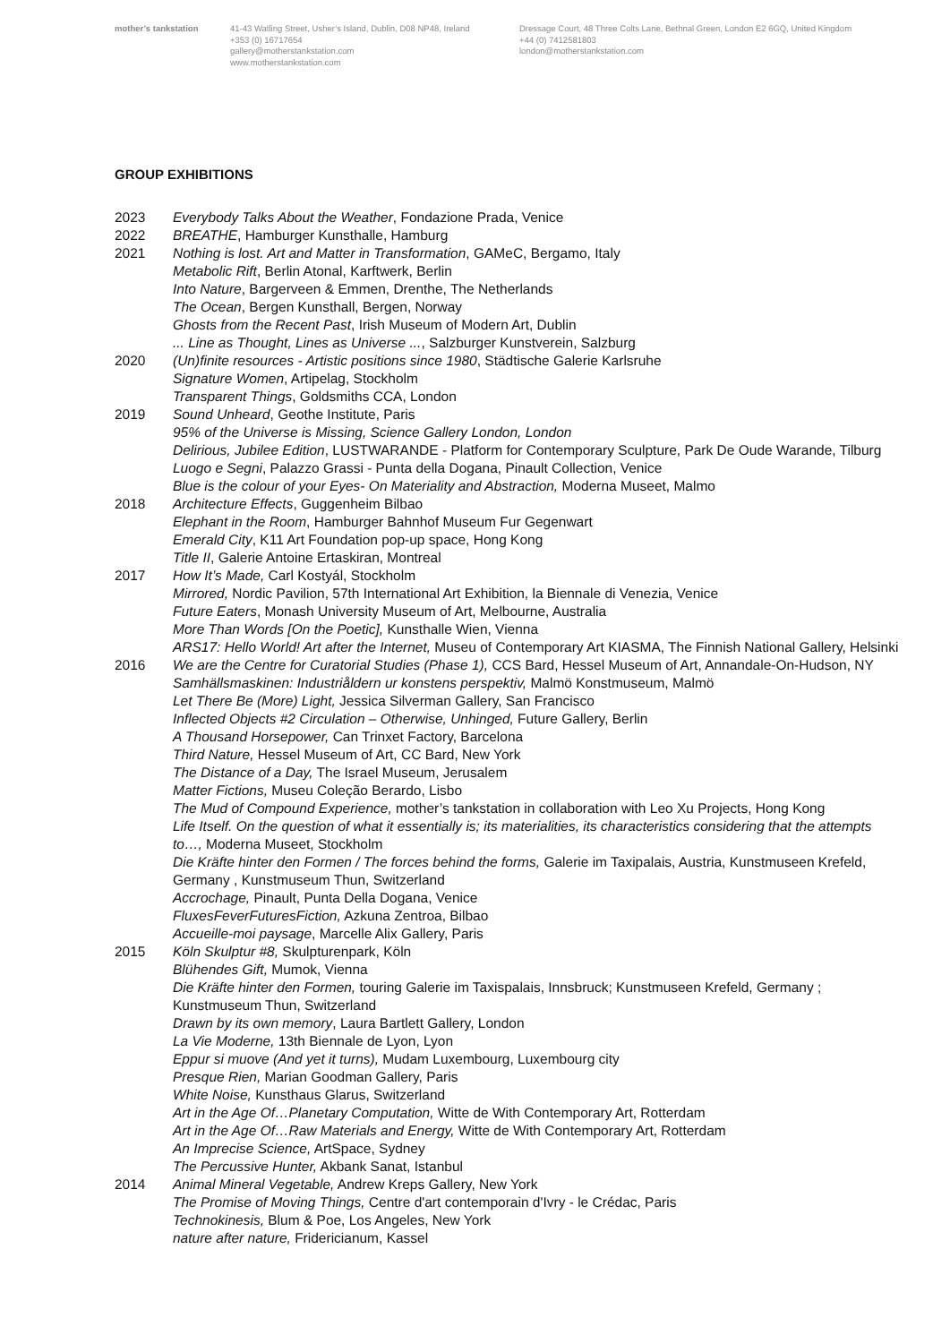mother’s tankstation 41-43 Watling Street, Usher’s Island, Dublin, D08 NP48, Ireland
+353 (0) 16717654
gallery@motherstankstation.com
www.motherstankstation.com
Dressage Court, 48 Three Colts Lane, Bethnal Green, London E2 6GQ, United Kingdom
+44 (0) 7412581803
london@motherstankstation.com
GROUP EXHIBITIONS
2023 Everybody Talks About the Weather, Fondazione Prada, Venice
2022 BREATHE, Hamburger Kunsthalle, Hamburg
2021 Nothing is lost. Art and Matter in Transformation, GAMeC, Bergamo, Italy
Metabolic Rift, Berlin Atonal, Karftwerk, Berlin
Into Nature, Bargerveen & Emmen, Drenthe, The Netherlands
The Ocean, Bergen Kunsthall, Bergen, Norway
Ghosts from the Recent Past, Irish Museum of Modern Art, Dublin
... Line as Thought, Lines as Universe ..., Salzburger Kunstverein, Salzburg
2020 (Un)finite resources - Artistic positions since 1980, Städtische Galerie Karlsruhe
Signature Women, Artipelag, Stockholm
Transparent Things, Goldsmiths CCA, London
2019 Sound Unheard, Geothe Institute, Paris
95% of the Universe is Missing, Science Gallery London, London
Delirious, Jubilee Edition, LUSTWARANDE - Platform for Contemporary Sculpture, Park De Oude Warande, Tilburg
Luogo e Segni, Palazzo Grassi - Punta della Dogana, Pinault Collection, Venice
Blue is the colour of your Eyes- On Materiality and Abstraction, Moderna Museet, Malmo
2018 Architecture Effects, Guggenheim Bilbao
Elephant in the Room, Hamburger Bahnhof Museum Fur Gegenwart
Emerald City, K11 Art Foundation pop-up space, Hong Kong
Title II, Galerie Antoine Ertaskiran, Montreal
2017 How It’s Made, Carl Kostyál, Stockholm
Mirrored, Nordic Pavilion, 57th International Art Exhibition, la Biennale di Venezia, Venice
Future Eaters, Monash University Museum of Art, Melbourne, Australia
More Than Words [On the Poetic], Kunsthalle Wien, Vienna
ARS17: Hello World! Art after the Internet, Museu of Contemporary Art KIASMA, The Finnish National Gallery, Helsinki
2016 We are the Centre for Curatorial Studies (Phase 1), CCS Bard, Hessel Museum of Art, Annandale-On-Hudson, NY
Samhällsmaskinen: Industriåldern ur konstens perspektiv, Malmö Konstmuseum, Malmö
Let There Be (More) Light, Jessica Silverman Gallery, San Francisco
Inflected Objects #2 Circulation – Otherwise, Unhinged, Future Gallery, Berlin
A Thousand Horsepower, Can Trinxet Factory, Barcelona
Third Nature, Hessel Museum of Art, CC Bard, New York
The Distance of a Day, The Israel Museum, Jerusalem
Matter Fictions, Museu Coleção Berardo, Lisbo
The Mud of Compound Experience, mother’s tankstation in collaboration with Leo Xu Projects, Hong Kong
Life Itself. On the question of what it essentially is; its materialities, its characteristics considering that the attempts to…, Moderna Museet, Stockholm
Die Kräfte hinter den Formen / The forces behind the forms, Galerie im Taxipalais, Austria, Kunstmuseen Krefeld, Germany , Kunstmuseum Thun, Switzerland
Accrochage, Pinault, Punta Della Dogana, Venice
FluxesFeverFuturesFiction, Azkuna Zentroa, Bilbao
Accueille-moi paysage, Marcelle Alix Gallery, Paris
2015 Köln Skulptur #8, Skulpturenpark, Köln
Blühendes Gift, Mumok, Vienna
Die Kräfte hinter den Formen, touring Galerie im Taxispalais, Innsbruck; Kunstmuseen Krefeld, Germany ; Kunstmuseum Thun, Switzerland
Drawn by its own memory, Laura Bartlett Gallery, London
La Vie Moderne, 13th Biennale de Lyon, Lyon
Eppur si muove (And yet it turns), Mudam Luxembourg, Luxembourg city
Presque Rien, Marian Goodman Gallery, Paris
White Noise, Kunsthaus Glarus, Switzerland
Art in the Age Of…Planetary Computation, Witte de With Contemporary Art, Rotterdam
Art in the Age Of…Raw Materials and Energy, Witte de With Contemporary Art, Rotterdam
An Imprecise Science, ArtSpace, Sydney
The Percussive Hunter, Akbank Sanat, Istanbul
2014 Animal Mineral Vegetable, Andrew Kreps Gallery, New York
The Promise of Moving Things, Centre d'art contemporain d'Ivry - le Crédac, Paris
Technokinesis, Blum & Poe, Los Angeles, New York
nature after nature, Fridericianum, Kassel